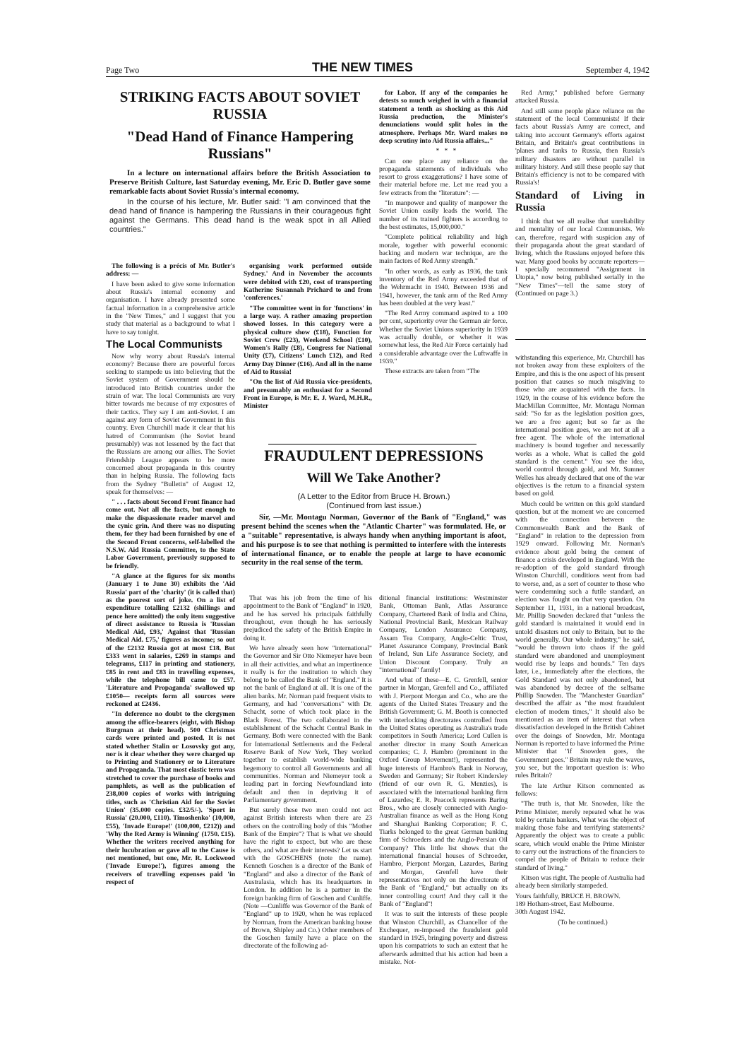Page Two THE NEW TIMES September 4, 1942
STRIKING FACTS ABOUT SOVIET RUSSIA
"Dead Hand of Finance Hampering Russians"
In a lecture on international affairs before the British Association to Preserve British Culture, last Saturday evening, Mr. Eric D. Butler gave some remarkable facts about Soviet Russia's internal economy.
In the course of his lecture, Mr. Butler said: "I am convinced that the dead hand of finance is hampering the Russians in their courageous fight against the Germans. This dead hand is the weak spot in all Allied countries."
The following is a précis of Mr. Butler's address: —
I have been asked to give some information about Russia's internal economy and organisation. I have already presented some factual information in a comprehensive article in the "New Times," and I suggest that you study that material as a background to what I have to say tonight.
The Local Communists
Now why worry about Russia's internal economy? Because there are powerful forces seeking to stampede us into believing that the Soviet system of Government should be introduced into British countries under the strain of war. The local Communists are very bitter towards me because of my exposures of their tactics. They say I am anti-Soviet. I am against any form of Soviet Government in this country. Even Churchill made it clear that his hatred of Communism (the Soviet brand presumably) was not lessened by the fact that the Russians are among our allies. The Soviet Friendship League appears to be more concerned about propaganda in this country than in helping Russia. The following facts from the Sydney "Bulletin" of August 12, speak for themselves: —
" . . . facts about Second Front finance had come out. Not all the facts, but enough to make the dispassionate reader marvel and the cynic grin. And there was no disputing them, for they had been furnished by one of the Second Front concerns, self-labelled the N.S.W. Aid Russia Committee, to the State Labor Government, previously supposed to be friendly.
"A glance at the figures for six months (January 1 to June 30) exhibits the 'Aid Russia' part of the 'charity' (it is called that) as the poorest sort of joke. On a list of expenditure totalling £2132 (shillings and pence here omitted) the only item suggestive of direct assistance to Russia is 'Russian Medical Aid, £93,' Against that 'Russian Medical Aid. £75,' figures as income; so out of the £2132 Russia got at most £18. But £333 went in salaries, £269 in stamps and telegrams, £117 in printing and stationery, £85 in rent and £83 in travelling expenses, while the telephone bill came to £57. 'Literature and Propaganda' swallowed up £1050— receipts form all sources were reckoned at £2436.
"In deference no doubt to the clergymen among the office-bearers (eight, with Bishop Burgman at their head). 500 Christmas cards were printed and posted. It is not stated whether Stalin or Losovsky got any, nor is it clear whether they were charged up to Printing and Stationery or to Literature and Propaganda. That most elastic term was stretched to cover the purchase of books and pamphlets, as well as the publication of 238,000 copies of works with intriguing titles, such as 'Christian Aid for the Soviet Union' (35.000 copies. £32/5/-). 'Sport in Russia' (20.000, £110). Timoshenko' (10,000, £55), 'Invade Europe!' (100,000, £212)) and 'Why the Red Army is Winning' (1750. £15). Whether the writers received anything for their lucubration or gave all to the Cause is not mentioned, but one, Mr. R. Lockwood ('Invade Europe!'), figures among the receivers of travelling expenses paid 'in respect of
organising work performed outside Sydney.' And in November the accounts were debited with £20, cost of transporting Katherine Susannah Prichard to and from 'conferences.'
"The committee went in for 'functions' in a large way. A rather amazing proportion showed losses. In this category were a physical culture show (£18), Function for Soviet Crew (£23), Weekend School (£10), Women's Rally (£8), Congress for National Unity (£7), Citizens' Lunch £12), and Red Army Day Dinner (£16). And all in the name of Aid to Russia!
"On the list of Aid Russia vice-presidents, and presumably an enthusiast for a Second Front in Europe, is Mr. E. J. Ward, M.H.R., Minister
for Labor. If any of the companies he detests so much weighed in with a financial statement a tenth as shocking as this Aid Russia production, the Minister's denunciations would split holes in the atmosphere. Perhaps Mr. Ward makes no deep scrutiny into Aid Russia affairs..."
* * *
Can one place any reliance on the propaganda statements of individuals who resort to gross exaggerations? I have some of their material before me. Let me read you a few extracts from the "literature": —
"In manpower and quality of manpower the Soviet Union easily leads the world. The number of its trained fighters is according to the best estimates, 15,000,000."
"Complete political reliability and high morale, together with powerful economic backing and modern war technique, are the main factors of Red Army strength."
"In other words, as early as 1936, the tank inventory of the Red Army exceeded that of the Wehrmacht in 1940. Between 1936 and 1941, however, the tank arm of the Red Army has been doubled at the very least."
"The Red Army command aspired to a 100 per cent, superiority over the German air force. Whether the Soviet Unions superiority in 1939 was actually double, or whether it was somewhat less, the Red Air Force certainly had a considerable advantage over the Luftwaffe in 1939."
These extracts are taken from "The
Red Army," published before Germany attacked Russia.
And still some people place reliance on the statement of the local Communists! If their facts about Russia's Army are correct, and taking into account Germany's efforts against Britain, and Britain's great contributions in 'planes and tanks to Russia, then Russia's military disasters are without parallel in military history. And still these people say that Britain's efficiency is not to be compared with Russia's!
Standard of Living in Russia
I think that we all realise that unreliability and mentality of our local Communists. We can, therefore, regard with suspicion any of their propaganda about the great standard of living, which the Russians enjoyed before this war. Many good books by accurate reporters—I specially recommend "Assignment in Utopia," now being published serially in the "New Times"—tell the same story of (Continued on page 3.)
FRAUDULENT DEPRESSIONS
Will We Take Another?
(A Letter to the Editor from Bruce H. Brown.)
(Continued from last issue.)
Sir, —Mr. Montagu Norman, Governor of the Bank of "England," was present behind the scenes when the "Atlantic Charter" was formulated. He, or a "suitable" representative, is always handy when anything important is afoot, and his purpose is to see that nothing is permitted to interfere with the interests of international finance, or to enable the people at large to have economic security in the real sense of the term.
That was his job from the time of his appointment to the Bank of "England" in 1920, and he has served his principals faithfully throughout, even though he has seriously prejudiced the safety of the British Empire in doing it.
We have already seen how "international" the Governor and Sir Otto Niemeyer have been in all their activities, and what an impertinence it really is for the institution to which they belong to be called the Bank of "England." It is not the bank of England at all. It is one of the alien banks. Mr. Norman paid frequent visits to Germany, and had "conversations" with Dr. Schacht, some of which took place in the Black Forest. The two collaborated in the establishment of the Schacht Central Bank in Germany. Both were connected with the Bank for International Settlements and the Federal Reserve Bank of New York, They worked together to establish world-wide banking hegemony to control all Governments and all communities. Norman and Niemeyer took a leading part in forcing Newfoundland into default and then in depriving it of Parliamentary government.
But surely these two men could not act against British interests when there are 23 others on the controlling body of this "Mother Bank of the Empire"? That is what we should have the right to expect, but who are these others, and what are their interests? Let us start with the GOSCHENS (note the name). Kenneth Goschen is a director of the Bank of "England" and also a director of the Bank of Australasia, which has its headquarters in London. In addition he is a partner in the foreign banking firm of Goschen and Cunliffe. (Note —Cunliffe was Governor of the Bank of "England" up to 1920, when he was replaced by Norman, from the American banking house of Brown, Shipley and Co.) Other members of the Goschen family have a place on the directorate of the following ad-
ditional financial institutions: Westminster Bank, Ottoman Bank, Atlas Assurance Company, Chartered Bank of India and China, National Provincial Bank, Mexican Railway Company, London Assurance Company, Assam Tea Company, Anglo-Celtic Trust, Planet Assurance Company, Provincial Bank of Ireland, Sun Life Assurance Society, and Union Discount Company. Truly an "international" family!
And what of these—E. C. Grenfell, senior partner in Morgan, Grenfell and Co., affiliated with J. Pierpont Morgan and Co., who are the agents of the United States Treasury and the British Government; G. M. Booth is connected with interlocking directorates controlled from the United States operating as Australia's trade competitors in South America; Lord Cullen is another director in many South American companies; C. J. Hambro (prominent in the Oxford Group Movement!), represented the huge interests of Hambro's Bank in Norway, Sweden and Germany; Sir Robert Kindersley (friend of our own R. G. Menzies), is associated with the international banking firm of Lazardes; E. R. Peacock represents Baring Bros., who are closely connected with Anglo-Australian finance as well as the Hong Kong and Shanghai Banking Corporation; F. C. Tiarks belonged to the great German banking firm of Schroeders and the Anglo-Persian Oil Company? This little list shows that the international financial houses of Schroeder, Hambro, Pierpont Morgan, Lazardes, Baring and Morgan, Grenfell have their representatives not only on the directorate of the Bank of "England," but actually on its inner controlling court! And they call it the Bank of "England"!
It was to suit the interests of these people that Winston Churchill, as Chancellor of the Exchequer, re-imposed the fraudulent gold standard in 1925, bringing poverty and distress upon his compatriots to such an extent that he afterwards admitted that his action had been a mistake. Not-
withstanding this experience, Mr. Churchill has not broken away from these exploiters of the Empire, and this is the one aspect of his present position that causes so much misgiving to those who are acquainted with the facts. In 1929, in the course of his evidence before the MacMillan Committee, Mr. Montagu Norman said: "So far as the legislation position goes, we are a free agent; but so far as the international position goes, we are not at all a free agent. The whole of the international machinery is bound together and necessarily works as a whole. What is called the gold standard is the cement." You see the idea, world control through gold, and Mr. Sumner Welles has already declared that one of the war objectives is the return to a financial system based on gold.
Much could be written on this gold standard question, but at the moment we are concerned with the connection between the Commonwealth Bank and the Bank of "England" in relation to the depression from 1929 onward. Following Mr. Norman's evidence about gold being the cement of finance a crisis developed in England. With the re-adoption of the gold standard through Winston Churchill, conditions went from bad to worse, and, as a sort of counter to those who were condemning such a futile standard, an election was fought on that very question. On September 11, 1931, in a national broadcast, Mr. Phillip Snowden declared that "unless the gold standard is maintained it would end in untold disasters not only to Britain, but to the world generally. Our whole industry," he said, "would be thrown into chaos if the gold standard were abandoned and unemployment would rise by leaps and bounds." Ten days later, i.e., immediately after the elections, the Gold Standard was not only abandoned, but was abandoned by decree of the selfsame Phillip Snowden. The "Manchester Guardian" described the affair as "the most fraudulent election of modem times," It should also be mentioned as an item of interest that when dissatisfaction developed in the British Cabinet over the doings of Snowden, Mr. Montagu Norman is reported to have informed the Prime Minister that "if Snowden goes, the Government goes." Britain may rule the waves, you see, but the important question is: Who rules Britain?
The late Arthur Kitson commented as follows:
"The truth is, that Mr. Snowden, like the Prime Minister, merely repeated what he was told by certain bankers. What was the object of making those false and terrifying statements? Apparently the object was to create a public scare, which would enable the Prime Minister to carry out the instructions of the financiers to compel the people of Britain to reduce their standard of living."
Kitson was right. The people of Australia had already been similarly stampeded.
Yours faithfully, BRUCE H. BROWN.
189 Hotham-street, East Melbourne.
30th August 1942.
(To be continued.)